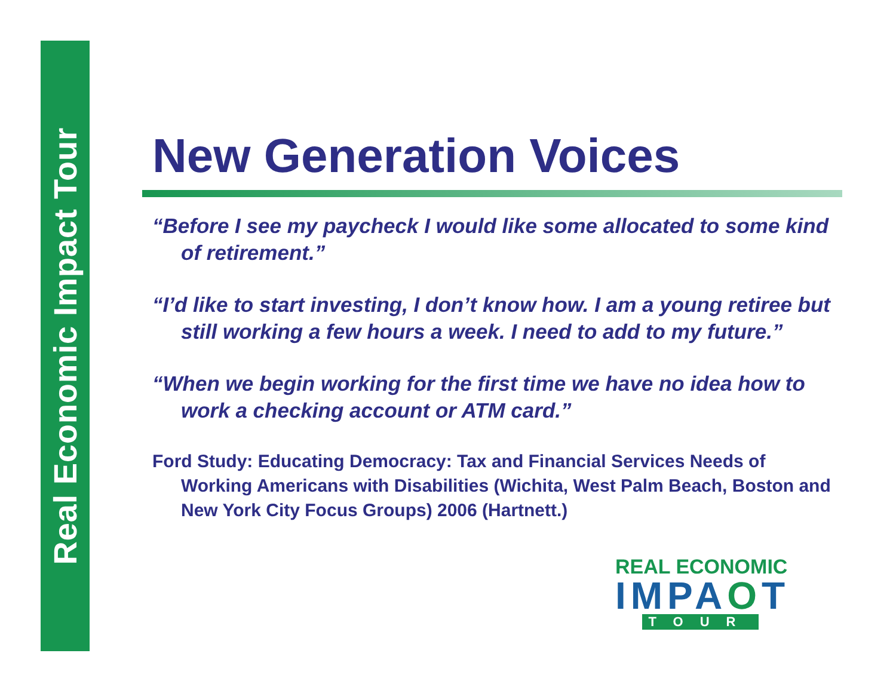Real Economic Impact Tour
New Generation Voices
“Before I see my paycheck I would like some allocated to some kind of retirement.”
“I’d like to start investing, I don’t know how. I am a young retiree but still working a few hours a week. I need to add to my future.”
“When we begin working for the first time we have no idea how to work a checking account or ATM card.”
Ford Study: Educating Democracy: Tax and Financial Services Needs of Working Americans with Disabilities (Wichita, West Palm Beach, Boston and New York City Focus Groups) 2006 (Hartnett.)
REAL ECONOMIC
IMPAOT
TOUR